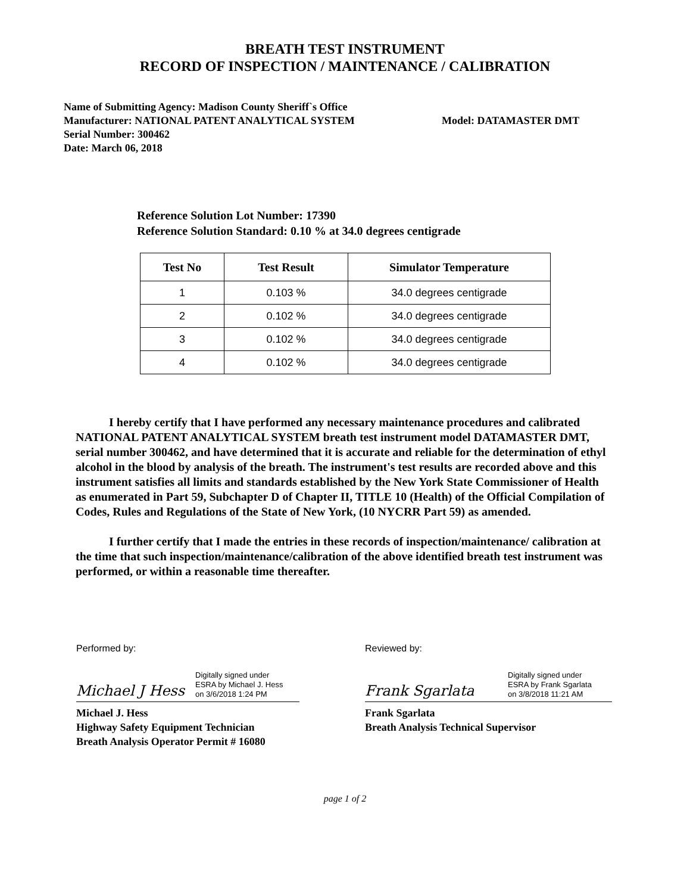BREATH TEST INSTRUMENT
RECORD OF INSPECTION / MAINTENANCE / CALIBRATION
Name of Submitting Agency: Madison County Sheriff`s Office
Manufacturer: NATIONAL PATENT ANALYTICAL SYSTEM Model: DATAMASTER DMT
Serial Number: 300462
Date: March 06, 2018
Reference Solution Lot Number: 17390
Reference Solution Standard: 0.10 % at 34.0 degrees centigrade
| Test No | Test Result | Simulator Temperature |
| --- | --- | --- |
| 1 | 0.103 % | 34.0 degrees centigrade |
| 2 | 0.102 % | 34.0 degrees centigrade |
| 3 | 0.102 % | 34.0 degrees centigrade |
| 4 | 0.102 % | 34.0 degrees centigrade |
I hereby certify that I have performed any necessary maintenance procedures and calibrated NATIONAL PATENT ANALYTICAL SYSTEM breath test instrument model DATAMASTER DMT, serial number 300462, and have determined that it is accurate and reliable for the determination of ethyl alcohol in the blood by analysis of the breath. The instrument's test results are recorded above and this instrument satisfies all limits and standards established by the New York State Commissioner of Health as enumerated in Part 59, Subchapter D of Chapter II, TITLE 10 (Health) of the Official Compilation of Codes, Rules and Regulations of the State of New York, (10 NYCRR Part 59) as amended.
I further certify that I made the entries in these records of inspection/maintenance/ calibration at the time that such inspection/maintenance/calibration of the above identified breath test instrument was performed, or within a reasonable time thereafter.
Performed by:
Michael J Hess Digitally signed under
ESRA by Michael J. Hess
on 3/6/2018 1:24 PM
Michael J. Hess
Highway Safety Equipment Technician
Breath Analysis Operator Permit # 16080
Reviewed by:
Frank Sgarlata Digitally signed under
ESRA by Frank Sgarlata
on 3/8/2018 11:21 AM
Frank Sgarlata
Breath Analysis Technical Supervisor
page 1 of 2